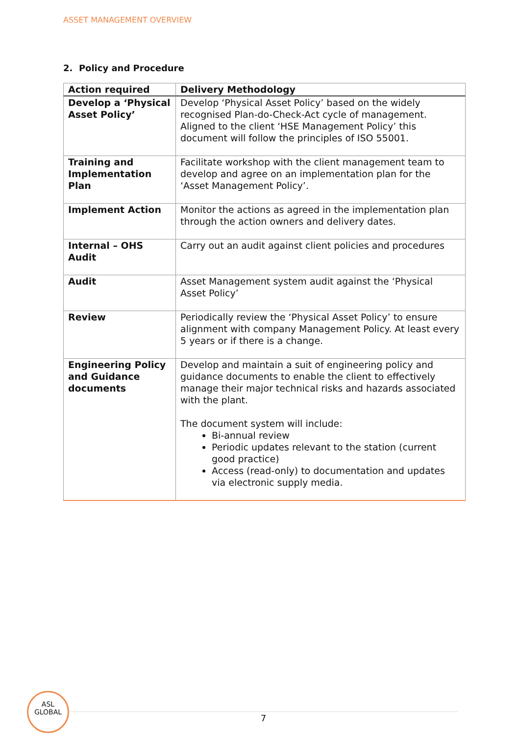ASSET MANAGEMENT OVERVIEW
2. Policy and Procedure
| Action required | Delivery Methodology |
| --- | --- |
| Develop a ‘Physical Asset Policy’ | Develop ‘Physical Asset Policy’ based on the widely recognised Plan-do-Check-Act cycle of management. Aligned to the client ‘HSE Management Policy’ this document will follow the principles of ISO 55001. |
| Training and Implementation Plan | Facilitate workshop with the client management team to develop and agree on an implementation plan for the ‘Asset Management Policy’. |
| Implement Action | Monitor the actions as agreed in the implementation plan through the action owners and delivery dates. |
| Internal – OHS Audit | Carry out an audit against client policies and procedures |
| Audit | Asset Management system audit against the ‘Physical Asset Policy’ |
| Review | Periodically review the ‘Physical Asset Policy’ to ensure alignment with company Management Policy. At least every 5 years or if there is a change. |
| Engineering Policy and Guidance documents | Develop and maintain a suit of engineering policy and guidance documents to enable the client to effectively manage their major technical risks and hazards associated with the plant. The document system will include: Bi-annual review Periodic updates relevant to the station (current good practice) Access (read-only) to documentation and updates via electronic supply media. |
ASL
GLOBAL
7